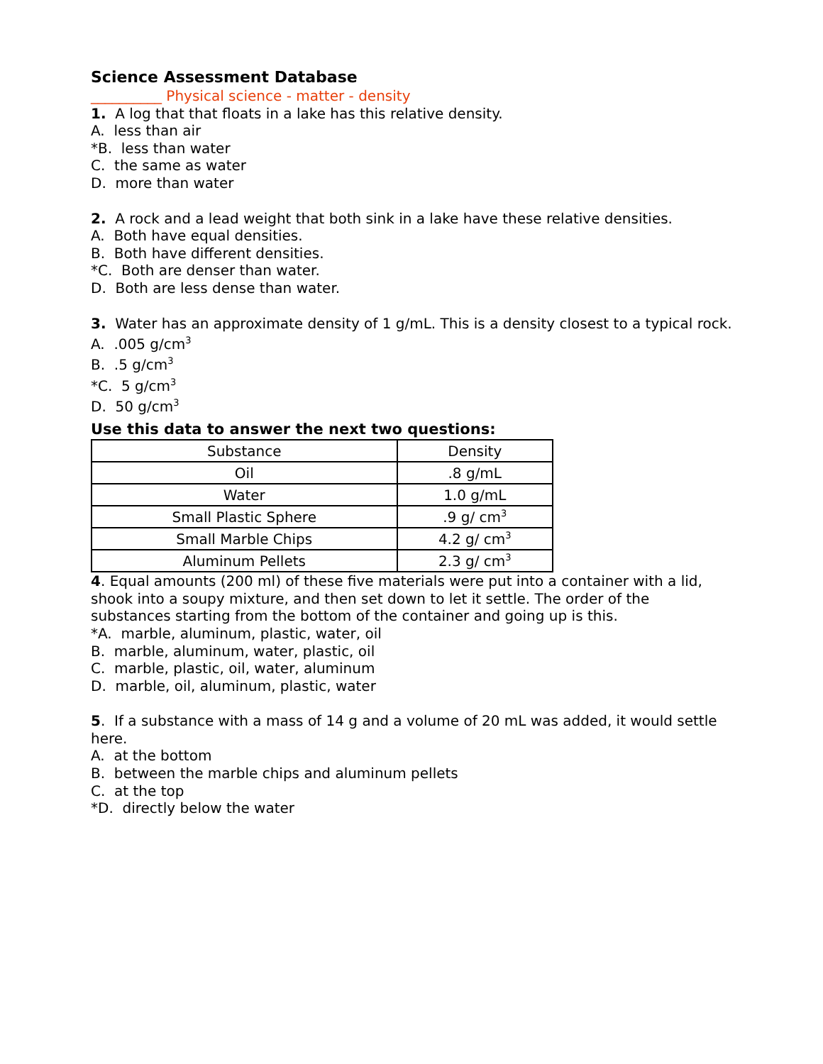Science Assessment Database
__________ Physical science - matter - density
1. A log that that floats in a lake has this relative density.
A. less than air
*B. less than water
C. the same as water
D. more than water
2. A rock and a lead weight that both sink in a lake have these relative densities.
A. Both have equal densities.
B. Both have different densities.
*C. Both are denser than water.
D. Both are less dense than water.
3. Water has an approximate density of 1 g/mL. This is a density closest to a typical rock.
A. .005 g/cm<sup>3</sup>
B. .5 g/cm<sup>3</sup>
*C. 5 g/cm<sup>3</sup>
D. 50 g/cm<sup>3</sup>
Use this data to answer the next two questions:
| Substance | Density |
| Oil | .8 g/mL |
| Water | 1.0 g/mL |
| Small Plastic Sphere | .9 g/ cm<sup>3</sup> |
| Small Marble Chips | 4.2 g/ cm<sup>3</sup> |
| Aluminum Pellets | 2.3 g/ cm<sup>3</sup> |
4. Equal amounts (200 ml) of these five materials were put into a container with a lid, shook into a soupy mixture, and then set down to let it settle. The order of the substances starting from the bottom of the container and going up is this.
*A. marble, aluminum, plastic, water, oil
B. marble, aluminum, water, plastic, oil
C. marble, plastic, oil, water, aluminum
D. marble, oil, aluminum, plastic, water
5. If a substance with a mass of 14 g and a volume of 20 mL was added, it would settle here.
A. at the bottom
B. between the marble chips and aluminum pellets
C. at the top
*D. directly below the water